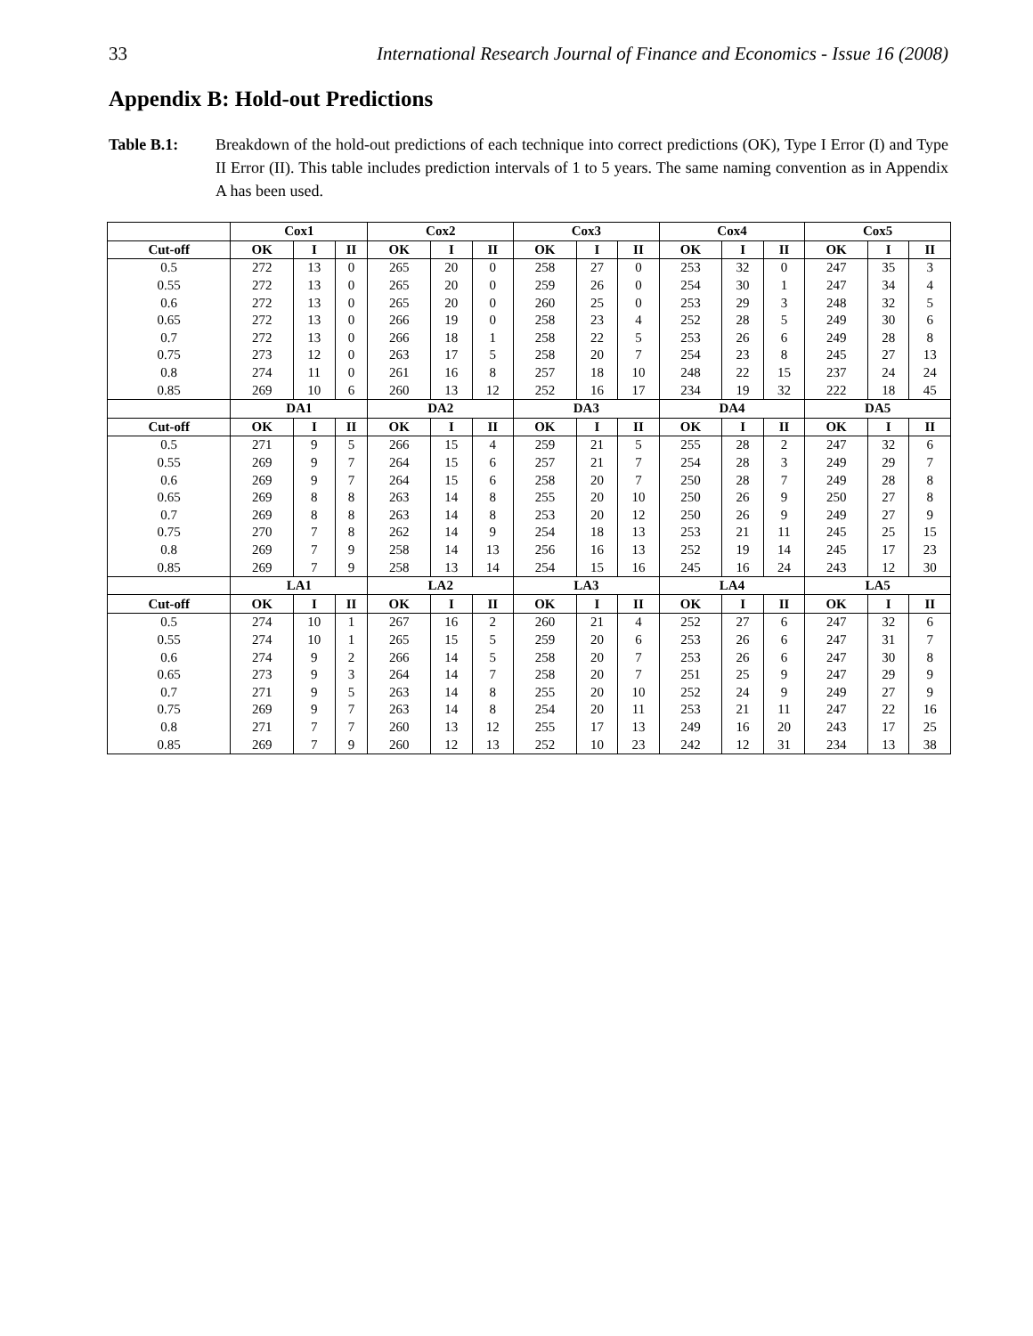33 International Research Journal of Finance and Economics - Issue 16 (2008)
Appendix B: Hold-out Predictions
Table B.1: Breakdown of the hold-out predictions of each technique into correct predictions (OK), Type I Error (I) and Type II Error (II). This table includes prediction intervals of 1 to 5 years. The same naming convention as in Appendix A has been used.
| | Cox1 | | | Cox2 | | | Cox3 | | | Cox4 | | | Cox5 | | |
| --- | --- | --- | --- | --- | --- | --- | --- | --- | --- | --- | --- | --- | --- | --- | --- |
| Cut-off | OK | I | II | OK | I | II | OK | I | II | OK | I | II | OK | I | II |
| 0.5 | 272 | 13 | 0 | 265 | 20 | 0 | 258 | 27 | 0 | 253 | 32 | 0 | 247 | 35 | 3 |
| 0.55 | 272 | 13 | 0 | 265 | 20 | 0 | 259 | 26 | 0 | 254 | 30 | 1 | 247 | 34 | 4 |
| 0.6 | 272 | 13 | 0 | 265 | 20 | 0 | 260 | 25 | 0 | 253 | 29 | 3 | 248 | 32 | 5 |
| 0.65 | 272 | 13 | 0 | 266 | 19 | 0 | 258 | 23 | 4 | 252 | 28 | 5 | 249 | 30 | 6 |
| 0.7 | 272 | 13 | 0 | 266 | 18 | 1 | 258 | 22 | 5 | 253 | 26 | 6 | 249 | 28 | 8 |
| 0.75 | 273 | 12 | 0 | 263 | 17 | 5 | 258 | 20 | 7 | 254 | 23 | 8 | 245 | 27 | 13 |
| 0.8 | 274 | 11 | 0 | 261 | 16 | 8 | 257 | 18 | 10 | 248 | 22 | 15 | 237 | 24 | 24 |
| 0.85 | 269 | 10 | 6 | 260 | 13 | 12 | 252 | 16 | 17 | 234 | 19 | 32 | 222 | 18 | 45 |
| | DA1 | | | DA2 | | | DA3 | | | DA4 | | | DA5 | | |
| Cut-off | OK | I | II | OK | I | II | OK | I | II | OK | I | II | OK | I | II |
| 0.5 | 271 | 9 | 5 | 266 | 15 | 4 | 259 | 21 | 5 | 255 | 28 | 2 | 247 | 32 | 6 |
| 0.55 | 269 | 9 | 7 | 264 | 15 | 6 | 257 | 21 | 7 | 254 | 28 | 3 | 249 | 29 | 7 |
| 0.6 | 269 | 9 | 7 | 264 | 15 | 6 | 258 | 20 | 7 | 250 | 28 | 7 | 249 | 28 | 8 |
| 0.65 | 269 | 8 | 8 | 263 | 14 | 8 | 255 | 20 | 10 | 250 | 26 | 9 | 250 | 27 | 8 |
| 0.7 | 269 | 8 | 8 | 263 | 14 | 8 | 253 | 20 | 12 | 250 | 26 | 9 | 249 | 27 | 9 |
| 0.75 | 270 | 7 | 8 | 262 | 14 | 9 | 254 | 18 | 13 | 253 | 21 | 11 | 245 | 25 | 15 |
| 0.8 | 269 | 7 | 9 | 258 | 14 | 13 | 256 | 16 | 13 | 252 | 19 | 14 | 245 | 17 | 23 |
| 0.85 | 269 | 7 | 9 | 258 | 13 | 14 | 254 | 15 | 16 | 245 | 16 | 24 | 243 | 12 | 30 |
| | LA1 | | | LA2 | | | LA3 | | | LA4 | | | LA5 | | |
| Cut-off | OK | I | II | OK | I | II | OK | I | II | OK | I | II | OK | I | II |
| 0.5 | 274 | 10 | 1 | 267 | 16 | 2 | 260 | 21 | 4 | 252 | 27 | 6 | 247 | 32 | 6 |
| 0.55 | 274 | 10 | 1 | 265 | 15 | 5 | 259 | 20 | 6 | 253 | 26 | 6 | 247 | 31 | 7 |
| 0.6 | 274 | 9 | 2 | 266 | 14 | 5 | 258 | 20 | 7 | 253 | 26 | 6 | 247 | 30 | 8 |
| 0.65 | 273 | 9 | 3 | 264 | 14 | 7 | 258 | 20 | 7 | 251 | 25 | 9 | 247 | 29 | 9 |
| 0.7 | 271 | 9 | 5 | 263 | 14 | 8 | 255 | 20 | 10 | 252 | 24 | 9 | 249 | 27 | 9 |
| 0.75 | 269 | 9 | 7 | 263 | 14 | 8 | 254 | 20 | 11 | 253 | 21 | 11 | 247 | 22 | 16 |
| 0.8 | 271 | 7 | 7 | 260 | 13 | 12 | 255 | 17 | 13 | 249 | 16 | 20 | 243 | 17 | 25 |
| 0.85 | 269 | 7 | 9 | 260 | 12 | 13 | 252 | 10 | 23 | 242 | 12 | 31 | 234 | 13 | 38 |